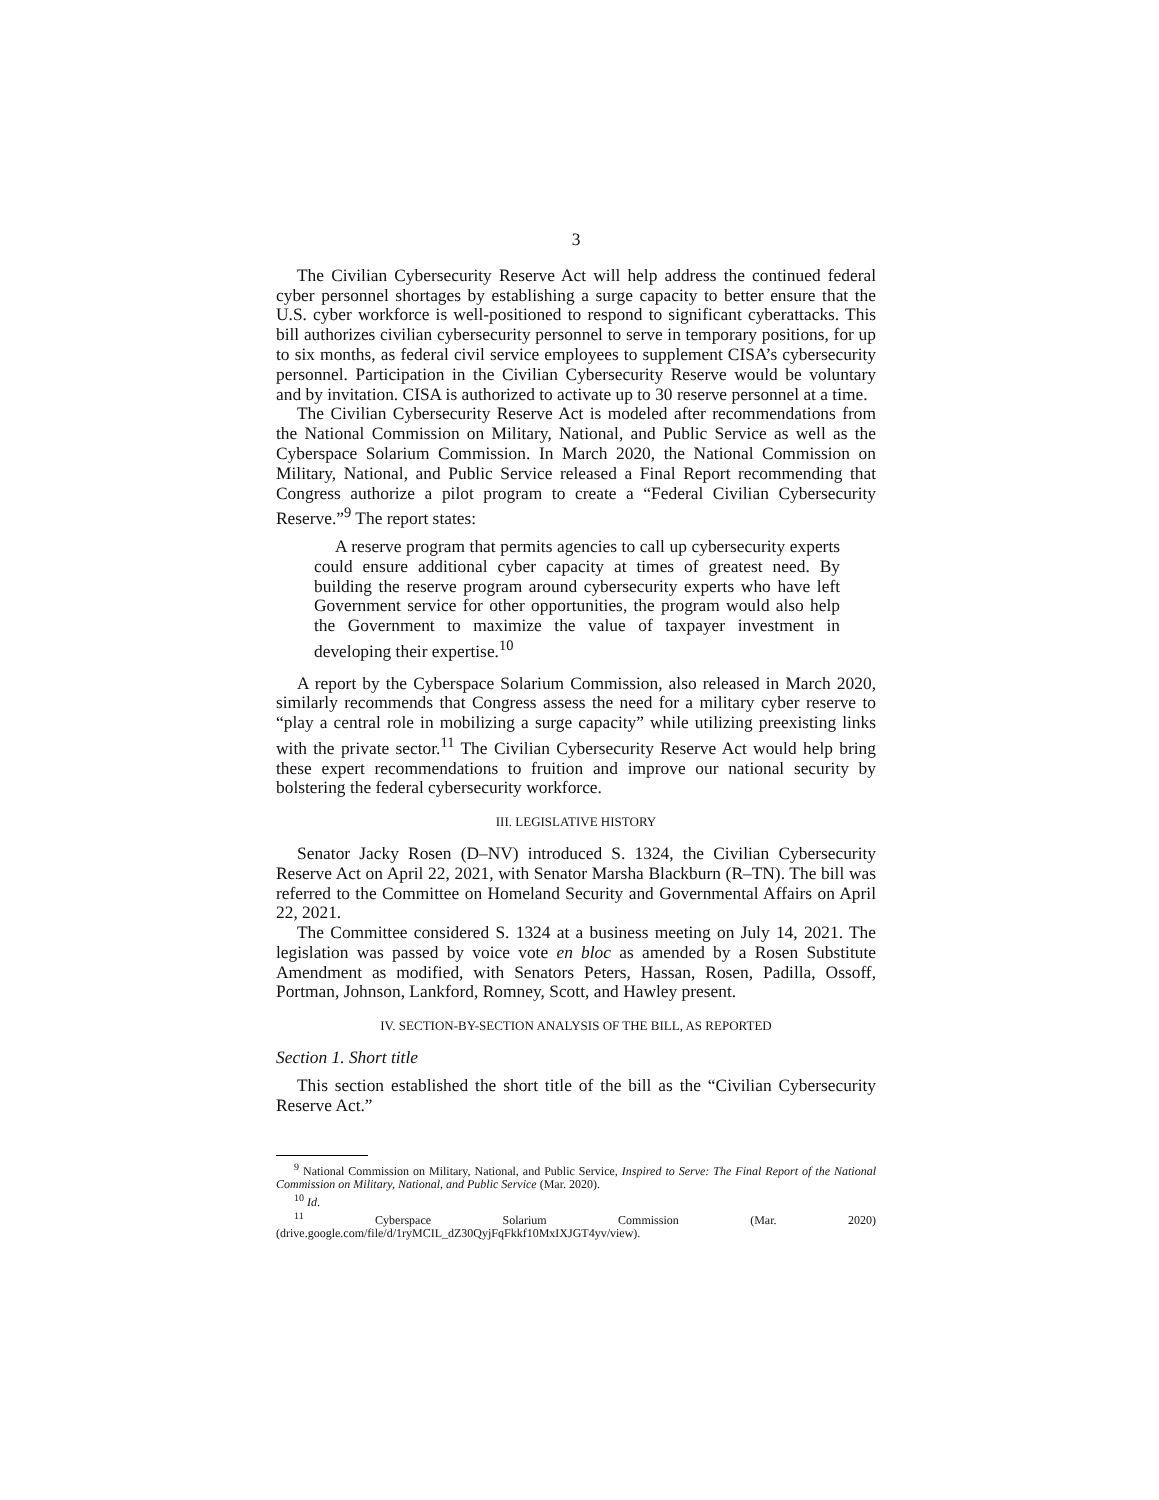3
The Civilian Cybersecurity Reserve Act will help address the continued federal cyber personnel shortages by establishing a surge capacity to better ensure that the U.S. cyber workforce is well-positioned to respond to significant cyberattacks. This bill authorizes civilian cybersecurity personnel to serve in temporary positions, for up to six months, as federal civil service employees to supplement CISA’s cybersecurity personnel. Participation in the Civilian Cybersecurity Reserve would be voluntary and by invitation. CISA is authorized to activate up to 30 reserve personnel at a time.
The Civilian Cybersecurity Reserve Act is modeled after recommendations from the National Commission on Military, National, and Public Service as well as the Cyberspace Solarium Commission. In March 2020, the National Commission on Military, National, and Public Service released a Final Report recommending that Congress authorize a pilot program to create a “Federal Civilian Cybersecurity Reserve.”<sup>9</sup> The report states:
A reserve program that permits agencies to call up cybersecurity experts could ensure additional cyber capacity at times of greatest need. By building the reserve program around cybersecurity experts who have left Government service for other opportunities, the program would also help the Government to maximize the value of taxpayer investment in developing their expertise.<sup>10</sup>
A report by the Cyberspace Solarium Commission, also released in March 2020, similarly recommends that Congress assess the need for a military cyber reserve to “play a central role in mobilizing a surge capacity” while utilizing preexisting links with the private sector.<sup>11</sup> The Civilian Cybersecurity Reserve Act would help bring these expert recommendations to fruition and improve our national security by bolstering the federal cybersecurity workforce.
III. LEGISLATIVE HISTORY
Senator Jacky Rosen (D–NV) introduced S. 1324, the Civilian Cybersecurity Reserve Act on April 22, 2021, with Senator Marsha Blackburn (R–TN). The bill was referred to the Committee on Homeland Security and Governmental Affairs on April 22, 2021.
The Committee considered S. 1324 at a business meeting on July 14, 2021. The legislation was passed by voice vote en bloc as amended by a Rosen Substitute Amendment as modified, with Senators Peters, Hassan, Rosen, Padilla, Ossoff, Portman, Johnson, Lankford, Romney, Scott, and Hawley present.
IV. SECTION-BY-SECTION ANALYSIS OF THE BILL, AS REPORTED
Section 1. Short title
This section established the short title of the bill as the “Civilian Cybersecurity Reserve Act.”
<sup>9</sup> National Commission on Military, National, and Public Service, Inspired to Serve: The Final Report of the National Commission on Military, National, and Public Service (Mar. 2020).
<sup>10</sup> Id.
<sup>11</sup> Cyberspace Solarium Commission (Mar. 2020) (drive.google.com/file/d/1ryMCIL_dZ30QyjFqFkkf10MxIXJGT4yv/view).